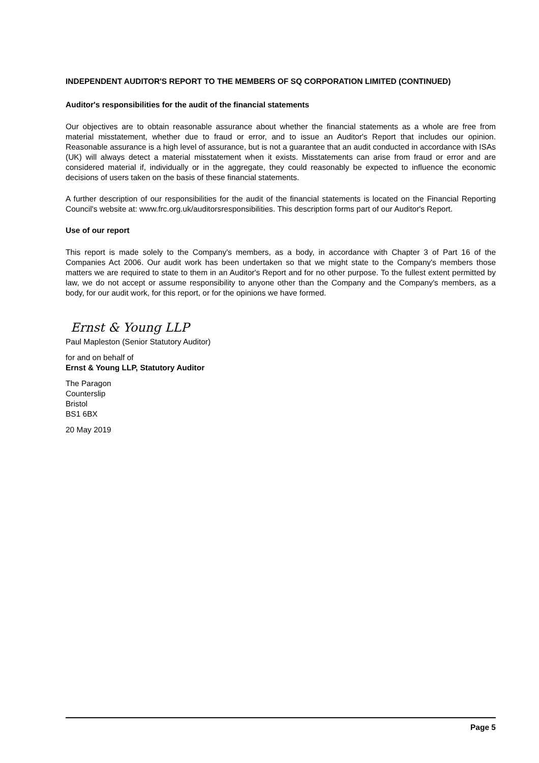INDEPENDENT AUDITOR'S REPORT TO THE MEMBERS OF SQ CORPORATION LIMITED (CONTINUED)
Auditor's responsibilities for the audit of the financial statements
Our objectives are to obtain reasonable assurance about whether the financial statements as a whole are free from material misstatement, whether due to fraud or error, and to issue an Auditor's Report that includes our opinion. Reasonable assurance is a high level of assurance, but is not a guarantee that an audit conducted in accordance with ISAs (UK) will always detect a material misstatement when it exists. Misstatements can arise from fraud or error and are considered material if, individually or in the aggregate, they could reasonably be expected to influence the economic decisions of users taken on the basis of these financial statements.
A further description of our responsibilities for the audit of the financial statements is located on the Financial Reporting Council's website at: www.frc.org.uk/auditorsresponsibilities. This description forms part of our Auditor's Report.
Use of our report
This report is made solely to the Company's members, as a body, in accordance with Chapter 3 of Part 16 of the Companies Act 2006. Our audit work has been undertaken so that we might state to the Company's members those matters we are required to state to them in an Auditor's Report and for no other purpose. To the fullest extent permitted by law, we do not accept or assume responsibility to anyone other than the Company and the Company's members, as a body, for our audit work, for this report, or for the opinions we have formed.
Ernst & Young LLP
Paul Mapleston (Senior Statutory Auditor)
for and on behalf of
Ernst & Young LLP, Statutory Auditor
The Paragon
Counterslip
Bristol
BS1 6BX
20 May 2019
Page 5